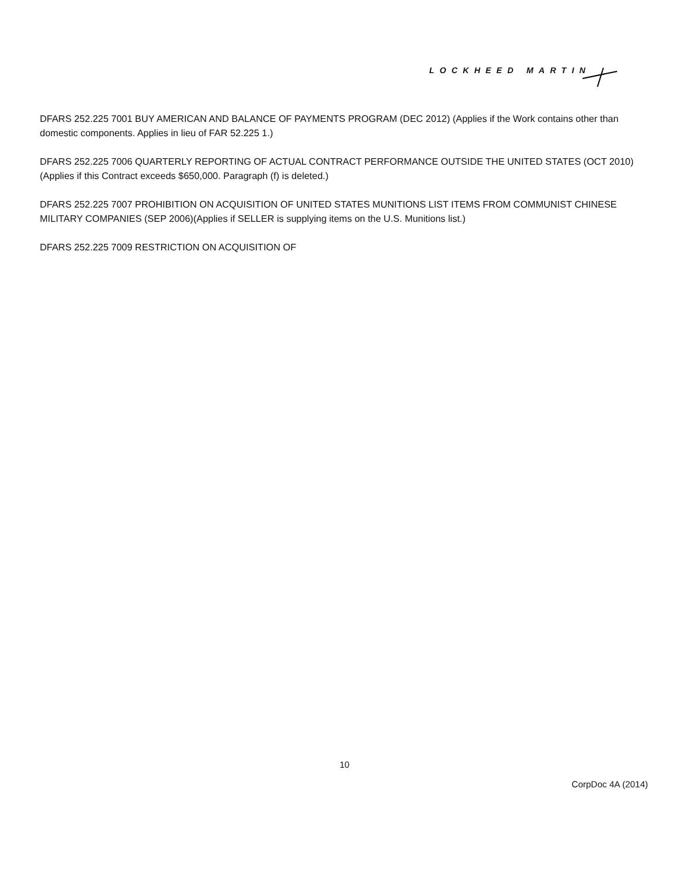LOCKHEED MARTIN
DFARS 252.225 7001 BUY AMERICAN AND BALANCE OF PAYMENTS PROGRAM (DEC 2012) (Applies if the Work contains other than domestic components. Applies in lieu of FAR 52.225 1.)
DFARS 252.225 7006 QUARTERLY REPORTING OF ACTUAL CONTRACT PERFORMANCE OUTSIDE THE UNITED STATES (OCT 2010) (Applies if this Contract exceeds $650,000. Paragraph (f) is deleted.)
DFARS 252.225 7007 PROHIBITION ON ACQUISITION OF UNITED STATES MUNITIONS LIST ITEMS FROM COMMUNIST CHINESE MILITARY COMPANIES (SEP 2006)(Applies if SELLER is supplying items on the U.S. Munitions list.)
DFARS 252.225 7009 RESTRICTION ON ACQUISITION OF
10
CorpDoc 4A (2014)